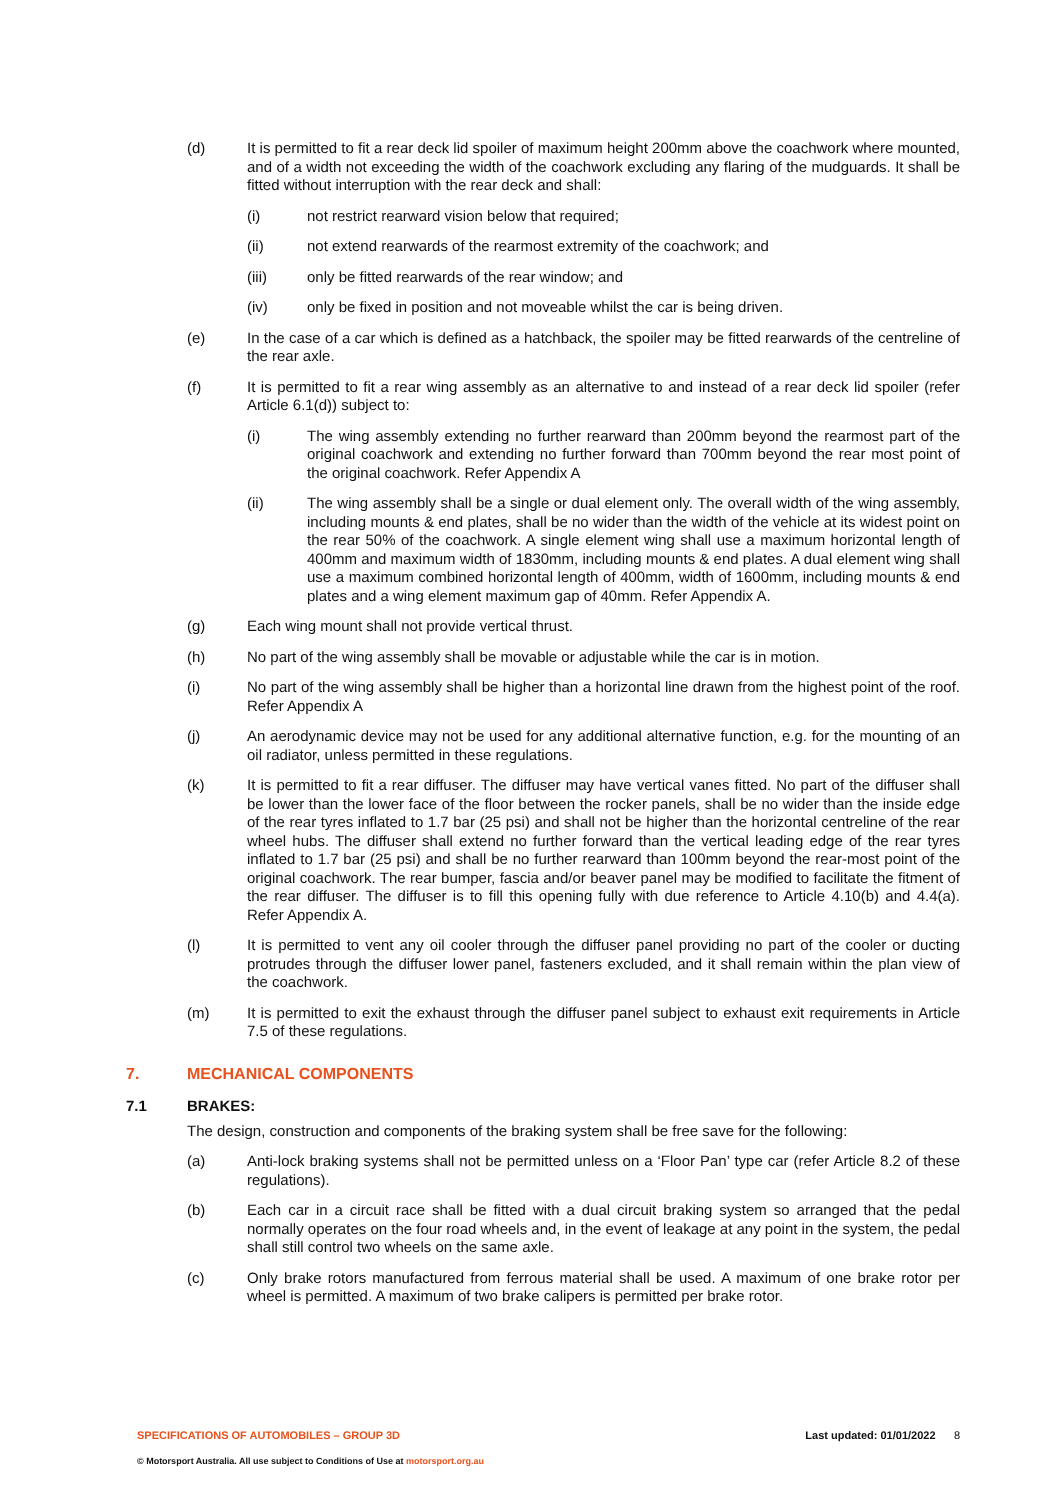(d) It is permitted to fit a rear deck lid spoiler of maximum height 200mm above the coachwork where mounted, and of a width not exceeding the width of the coachwork excluding any flaring of the mudguards. It shall be fitted without interruption with the rear deck and shall:
(i) not restrict rearward vision below that required;
(ii) not extend rearwards of the rearmost extremity of the coachwork; and
(iii) only be fitted rearwards of the rear window; and
(iv) only be fixed in position and not moveable whilst the car is being driven.
(e) In the case of a car which is defined as a hatchback, the spoiler may be fitted rearwards of the centreline of the rear axle.
(f) It is permitted to fit a rear wing assembly as an alternative to and instead of a rear deck lid spoiler (refer Article 6.1(d)) subject to:
(i) The wing assembly extending no further rearward than 200mm beyond the rearmost part of the original coachwork and extending no further forward than 700mm beyond the rear most point of the original coachwork. Refer Appendix A
(ii) The wing assembly shall be a single or dual element only. The overall width of the wing assembly, including mounts & end plates, shall be no wider than the width of the vehicle at its widest point on the rear 50% of the coachwork. A single element wing shall use a maximum horizontal length of 400mm and maximum width of 1830mm, including mounts & end plates. A dual element wing shall use a maximum combined horizontal length of 400mm, width of 1600mm, including mounts & end plates and a wing element maximum gap of 40mm. Refer Appendix A.
(g) Each wing mount shall not provide vertical thrust.
(h) No part of the wing assembly shall be movable or adjustable while the car is in motion.
(i) No part of the wing assembly shall be higher than a horizontal line drawn from the highest point of the roof. Refer Appendix A
(j) An aerodynamic device may not be used for any additional alternative function, e.g. for the mounting of an oil radiator, unless permitted in these regulations.
(k) It is permitted to fit a rear diffuser. The diffuser may have vertical vanes fitted. No part of the diffuser shall be lower than the lower face of the floor between the rocker panels, shall be no wider than the inside edge of the rear tyres inflated to 1.7 bar (25 psi) and shall not be higher than the horizontal centreline of the rear wheel hubs. The diffuser shall extend no further forward than the vertical leading edge of the rear tyres inflated to 1.7 bar (25 psi) and shall be no further rearward than 100mm beyond the rear-most point of the original coachwork. The rear bumper, fascia and/or beaver panel may be modified to facilitate the fitment of the rear diffuser. The diffuser is to fill this opening fully with due reference to Article 4.10(b) and 4.4(a). Refer Appendix A.
(l) It is permitted to vent any oil cooler through the diffuser panel providing no part of the cooler or ducting protrudes through the diffuser lower panel, fasteners excluded, and it shall remain within the plan view of the coachwork.
(m) It is permitted to exit the exhaust through the diffuser panel subject to exhaust exit requirements in Article 7.5 of these regulations.
7. MECHANICAL COMPONENTS
7.1 BRAKES:
The design, construction and components of the braking system shall be free save for the following:
(a) Anti-lock braking systems shall not be permitted unless on a ‘Floor Pan’ type car (refer Article 8.2 of these regulations).
(b) Each car in a circuit race shall be fitted with a dual circuit braking system so arranged that the pedal normally operates on the four road wheels and, in the event of leakage at any point in the system, the pedal shall still control two wheels on the same axle.
(c) Only brake rotors manufactured from ferrous material shall be used. A maximum of one brake rotor per wheel is permitted. A maximum of two brake calipers is permitted per brake rotor.
SPECIFICATIONS OF AUTOMOBILES – GROUP 3D Last updated: 01/01/2022 8
© Motorsport Australia. All use subject to Conditions of Use at motorsport.org.au